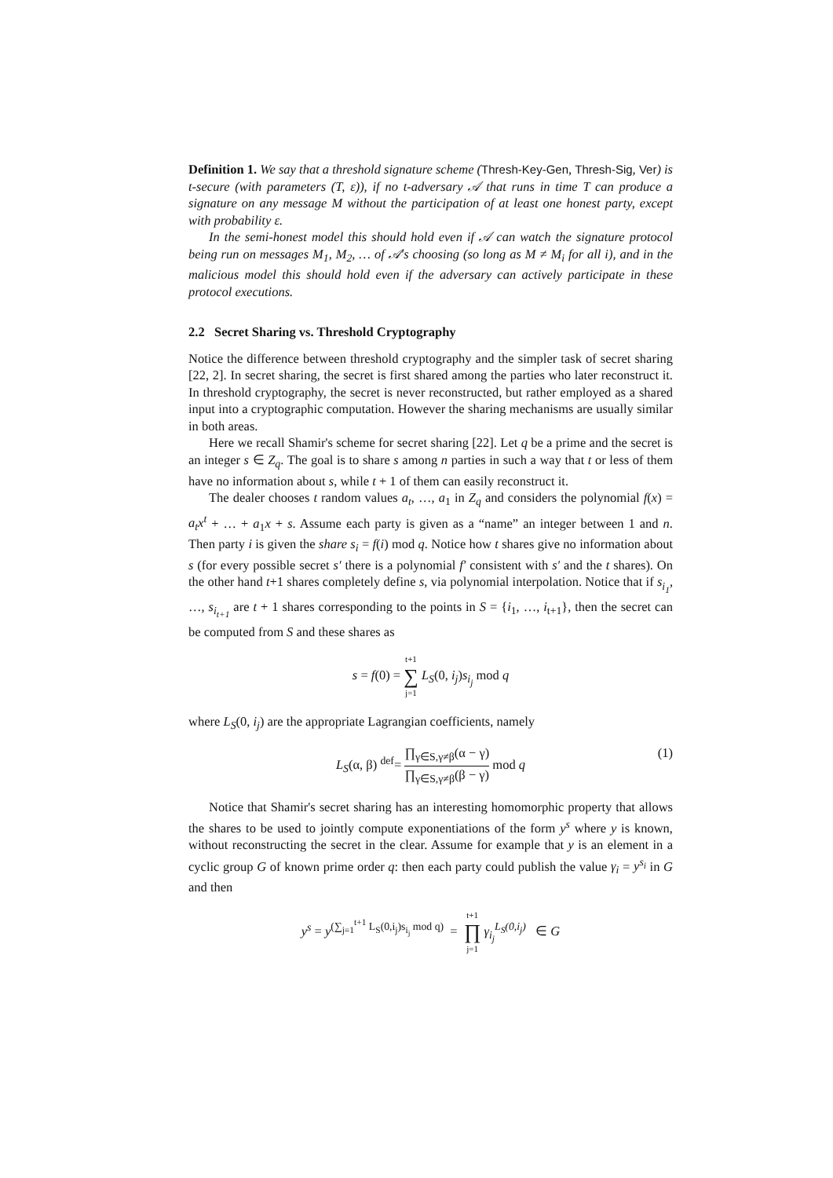Definition 1. We say that a threshold signature scheme (Thresh-Key-Gen, Thresh-Sig, Ver) is t-secure (with parameters (T, ε)), if no t-adversary 𝒜 that runs in time T can produce a signature on any message M without the participation of at least one honest party, except with probability ε.
In the semi-honest model this should hold even if 𝒜 can watch the signature protocol being run on messages M<sub>1</sub>, M<sub>2</sub>, … of 𝒜's choosing (so long as M ≠ M<sub>i</sub> for all i), and in the malicious model this should hold even if the adversary can actively participate in these protocol executions.
2.2 Secret Sharing vs. Threshold Cryptography
Notice the difference between threshold cryptography and the simpler task of secret sharing [22, 2]. In secret sharing, the secret is first shared among the parties who later reconstruct it. In threshold cryptography, the secret is never reconstructed, but rather employed as a shared input into a cryptographic computation. However the sharing mechanisms are usually similar in both areas.
Here we recall Shamir's scheme for secret sharing [22]. Let q be a prime and the secret is an integer s ∈ Z<sub>q</sub>. The goal is to share s among n parties in such a way that t or less of them have no information about s, while t + 1 of them can easily reconstruct it.
The dealer chooses t random values a<sub>t</sub>, …, a<sub>1</sub> in Z<sub>q</sub> and considers the polynomial f(x) = a<sub>t</sub>x<sup>t</sup> + … + a<sub>1</sub>x + s. Assume each party is given as a “name” an integer between 1 and n. Then party i is given the share s<sub>i</sub> = f(i) mod q. Notice how t shares give no information about s (for every possible secret s′ there is a polynomial f′ consistent with s′ and the t shares). On the other hand t+1 shares completely define s, via polynomial interpolation. Notice that if s<sub>i<sub>1</sub></sub>, …, s<sub>i<sub>t+1</sub></sub> are t + 1 shares corresponding to the points in S = {i<sub>1</sub>, …, i<sub>t+1</sub>}, then the secret can be computed from S and these shares as
s = f(0) = t+1 ∑ j=1 L<sub>S</sub>(0, i<sub>j</sub>)s<sub>i<sub>j</sub></sub> mod q
where L<sub>S</sub>(0, i<sub>j</sub>) are the appropriate Lagrangian coefficients, namely
L<sub>S</sub>(α, β) <sup>def</sup>= ∏<sub>γ∈S,γ≠β</sub>(α − γ) ∏<sub>γ∈S,γ≠β</sub>(β − γ) mod q
(1)
Notice that Shamir's secret sharing has an interesting homomorphic property that allows the shares to be used to jointly compute exponentiations of the form y<sup>s</sup> where y is known, without reconstructing the secret in the clear. Assume for example that y is an element in a cyclic group G of known prime order q: then each party could publish the value γ<sub>i</sub> = y<sup>s<sub>i</sub></sup> in G and then
y<sup>s</sup> = y<sup>(∑<sub>j=1</sub><sup>t+1</sup> L<sub>S</sub>(0,i<sub>j</sub>)s<sub>i<sub>j</sub></sub> mod q)</sup> = t+1 ∏ j=1 γ<sub>i<sub>j</sub></sub><sup>L<sub>S</sub>(0,i<sub>j</sub>)</sup> ∈ G